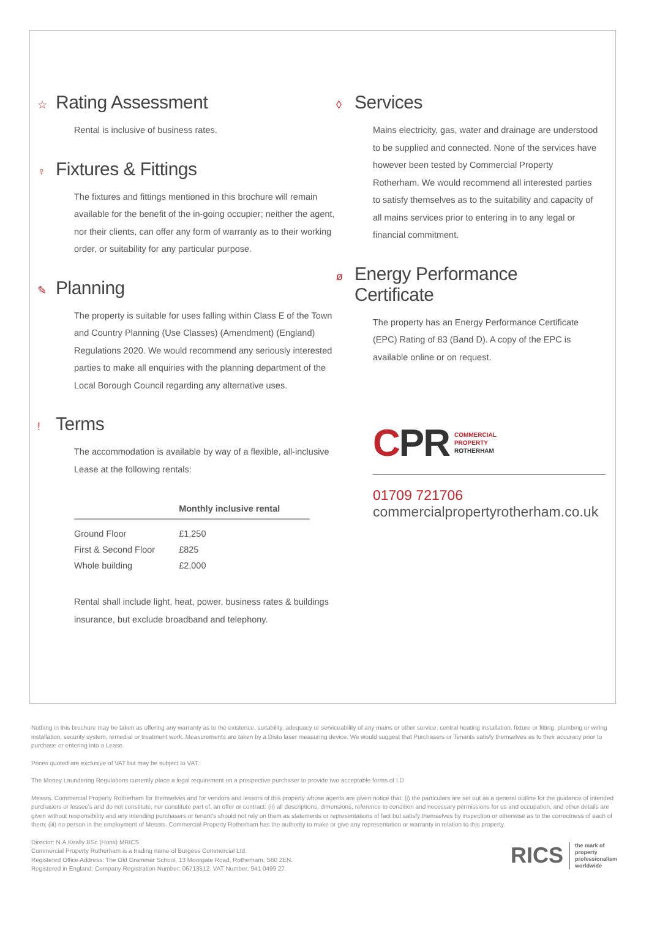☆ Rating Assessment
Rental is inclusive of business rates.
♀ Fixtures & Fittings
The fixtures and fittings mentioned in this brochure will remain available for the benefit of the in-going occupier; neither the agent, nor their clients, can offer any form of warranty as to their working order, or suitability for any particular purpose.
✎ Planning
The property is suitable for uses falling within Class E of the Town and Country Planning (Use Classes) (Amendment) (England) Regulations 2020. We would recommend any seriously interested parties to make all enquiries with the planning department of the Local Borough Council regarding any alternative uses.
! Terms
The accommodation is available by way of a flexible, all-inclusive Lease at the following rentals:
| | Monthly inclusive rental |
| --- | --- |
| Ground Floor | £1,250 |
| First & Second Floor | £825 |
| Whole building | £2,000 |
Rental shall include light, heat, power, business rates & buildings insurance, but exclude broadband and telephony.
◊ Services
Mains electricity, gas, water and drainage are understood to be supplied and connected. None of the services have however been tested by Commercial Property Rotherham. We would recommend all interested parties to satisfy themselves as to the suitability and capacity of all mains services prior to entering in to any legal or financial commitment.
ø Energy Performance Certificate
The property has an Energy Performance Certificate (EPC) Rating of 83 (Band D). A copy of the EPC is available online or on request.
CPR COMMERCIAL
PROPERTY
ROTHERHAM
01709 721706
commercialpropertyrotherham.co.uk
Nothing in this brochure may be taken as offering any warranty as to the existence, suitability, adequacy or serviceability of any mains or other service, central heating installation, fixture or fitting, plumbing or wiring installation, security system, remedial or treatment work. Measurements are taken by a Disto laser measuring device. We would suggest that Purchasers or Tenants satisfy themselves as to their accuracy prior to purchase or entering into a Lease.
Prices quoted are exclusive of VAT but may be subject to VAT.
The Money Laundering Regulations currently place a legal requirement on a prospective purchaser to provide two acceptable forms of I.D
Messrs. Commercial Property Rotherham for themselves and for vendors and lessors of this property whose agents are given notice that: (i) the particulars are set out as a general outline for the guidance of intended purchasers or lessee's and do not constitute, nor constitute part of, an offer or contract: (ii) all descriptions, dimensions, reference to condition and necessary permissions for us and occupation, and other details are given without responsibility and any intending purchasers or tenant's should not rely on them as statements or representations of fact but satisfy themselves by inspection or otherwise as to the correctness of each of them; (iii) no person in the employment of Messrs. Commercial Property Rotherham has the authority to make or give any representation or warranty in relation to this property.
Director: N.A.Keally BSc (Hons) MRICS
Commercial Property Rotherham is a trading name of Burgess Commercial Ltd.
Registered Office Address: The Old Grammar School, 13 Moorgate Road, Rotherham, S60 2EN.
Registered in England: Company Registration Number: 06713512. VAT Number: 941 0499 27.
RICS the mark of
property
professionalism
worldwide